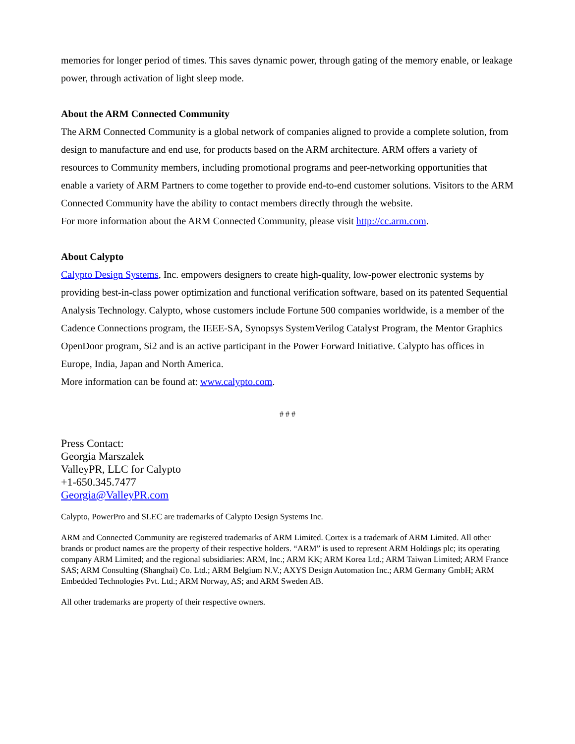memories for longer period of times. This saves dynamic power, through gating of the memory enable, or leakage power, through activation of light sleep mode.
About the ARM Connected Community
The ARM Connected Community is a global network of companies aligned to provide a complete solution, from design to manufacture and end use, for products based on the ARM architecture. ARM offers a variety of resources to Community members, including promotional programs and peer-networking opportunities that enable a variety of ARM Partners to come together to provide end-to-end customer solutions. Visitors to the ARM Connected Community have the ability to contact members directly through the website.
For more information about the ARM Connected Community, please visit http://cc.arm.com.
About Calypto
Calypto Design Systems, Inc. empowers designers to create high-quality, low-power electronic systems by providing best-in-class power optimization and functional verification software, based on its patented Sequential Analysis Technology. Calypto, whose customers include Fortune 500 companies worldwide, is a member of the Cadence Connections program, the IEEE-SA, Synopsys SystemVerilog Catalyst Program, the Mentor Graphics OpenDoor program, Si2 and is an active participant in the Power Forward Initiative. Calypto has offices in Europe, India, Japan and North America.
More information can be found at: www.calypto.com.
# # #
Press Contact:
Georgia Marszalek
ValleyPR, LLC for Calypto
+1-650.345.7477
Georgia@ValleyPR.com
Calypto, PowerPro and SLEC are trademarks of Calypto Design Systems Inc.
ARM and Connected Community are registered trademarks of ARM Limited. Cortex is a trademark of ARM Limited. All other brands or product names are the property of their respective holders. “ARM” is used to represent ARM Holdings plc; its operating company ARM Limited; and the regional subsidiaries: ARM, Inc.; ARM KK; ARM Korea Ltd.; ARM Taiwan Limited; ARM France SAS; ARM Consulting (Shanghai) Co. Ltd.; ARM Belgium N.V.; AXYS Design Automation Inc.; ARM Germany GmbH; ARM Embedded Technologies Pvt. Ltd.; ARM Norway, AS; and ARM Sweden AB.
All other trademarks are property of their respective owners.